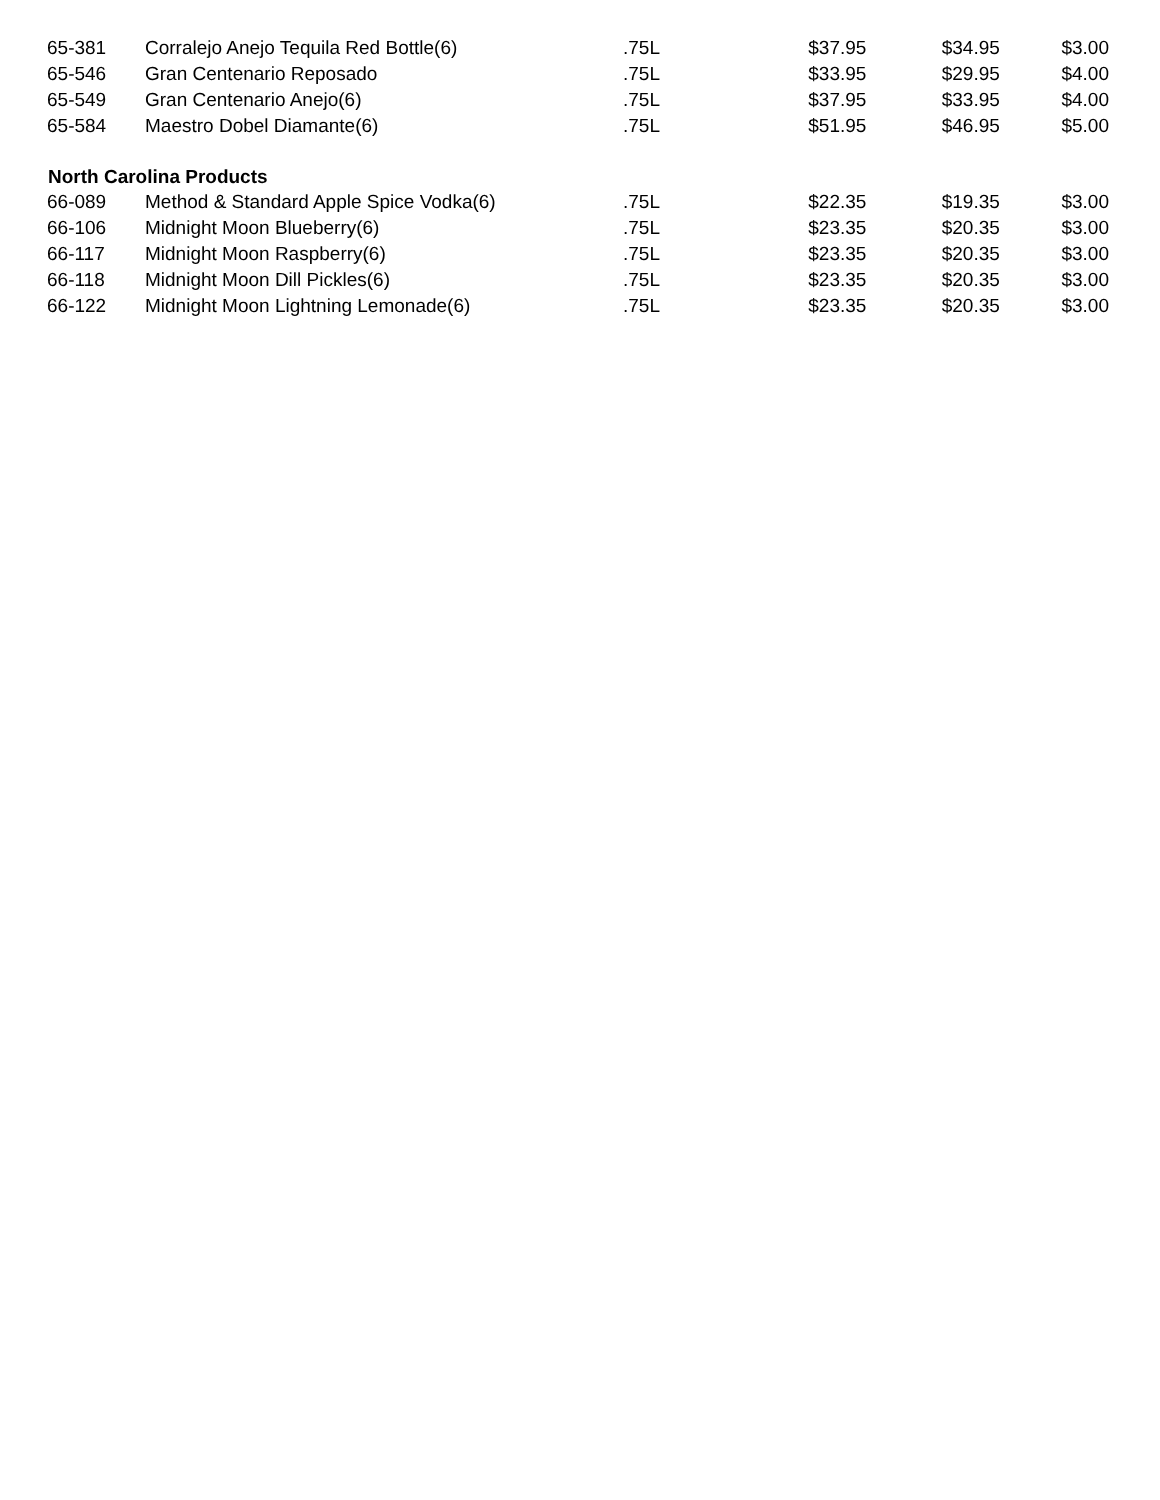| 65-381 | Corralejo Anejo Tequila Red Bottle(6) | .75L | $37.95 | $34.95 | $3.00 |
| 65-546 | Gran Centenario Reposado | .75L | $33.95 | $29.95 | $4.00 |
| 65-549 | Gran Centenario Anejo(6) | .75L | $37.95 | $33.95 | $4.00 |
| 65-584 | Maestro Dobel Diamante(6) | .75L | $51.95 | $46.95 | $5.00 |
| North Carolina Products | | | | | |
| 66-089 | Method & Standard Apple Spice Vodka(6) | .75L | $22.35 | $19.35 | $3.00 |
| 66-106 | Midnight Moon Blueberry(6) | .75L | $23.35 | $20.35 | $3.00 |
| 66-117 | Midnight Moon Raspberry(6) | .75L | $23.35 | $20.35 | $3.00 |
| 66-118 | Midnight Moon Dill Pickles(6) | .75L | $23.35 | $20.35 | $3.00 |
| 66-122 | Midnight Moon Lightning Lemonade(6) | .75L | $23.35 | $20.35 | $3.00 |